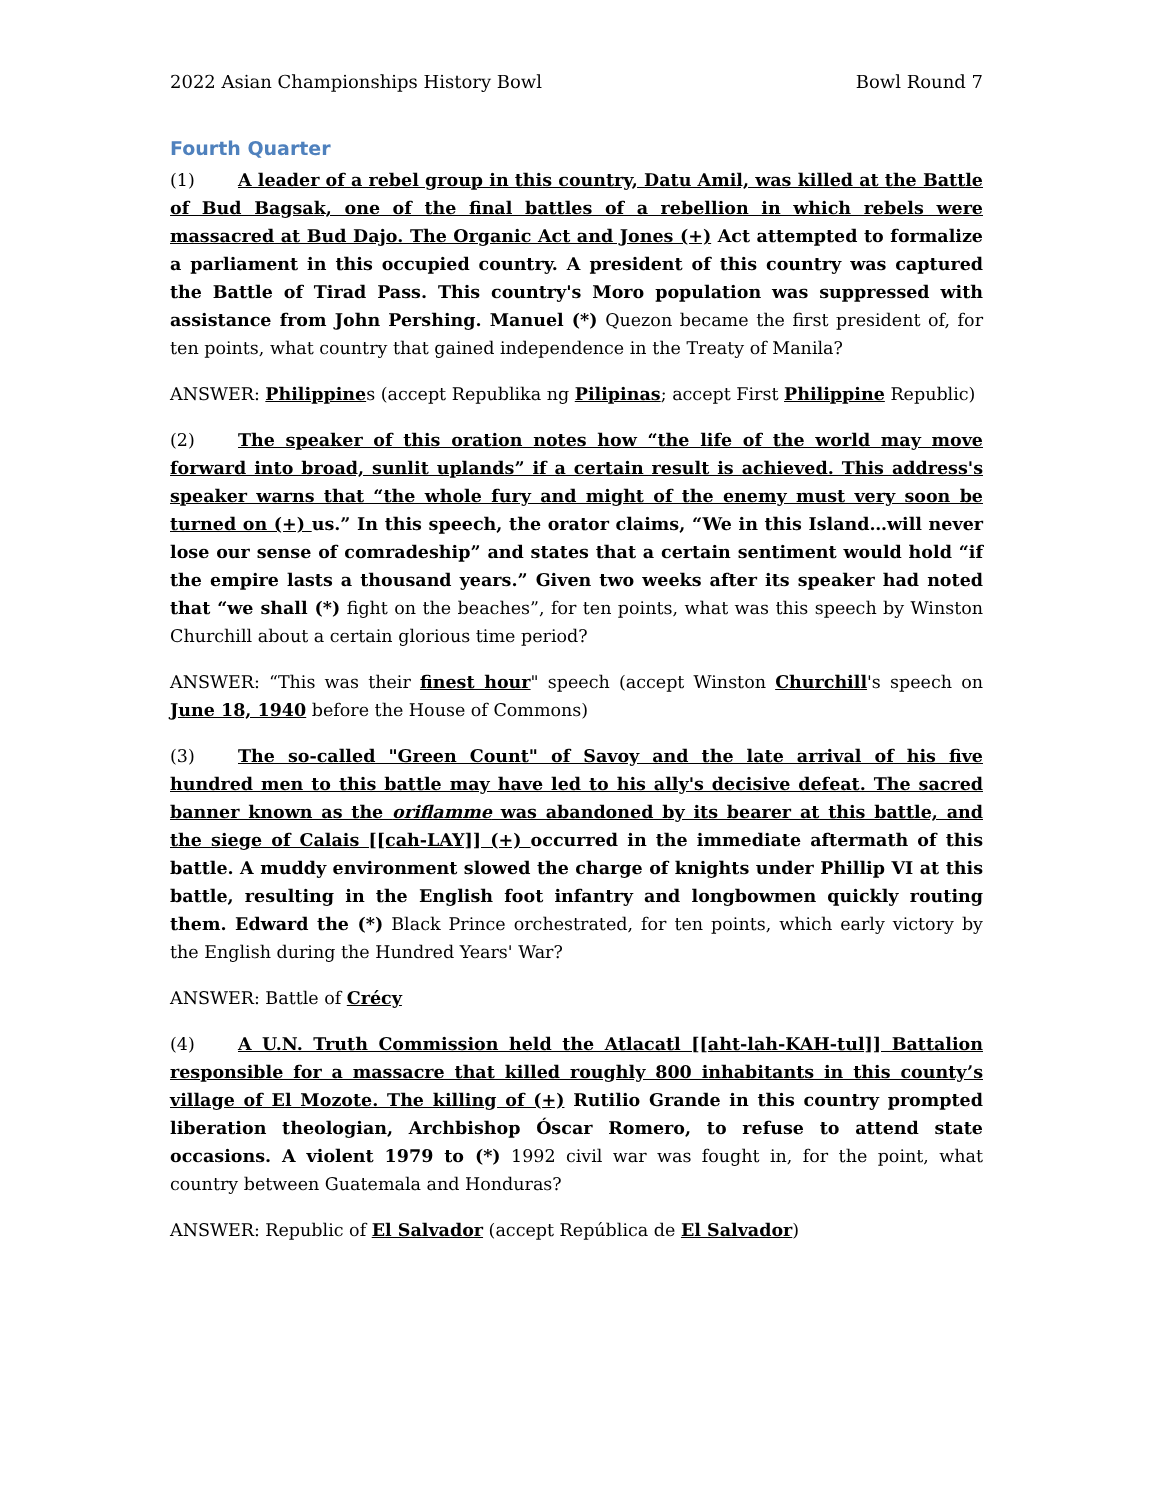2022 Asian Championships History Bowl Bowl Round 7
Fourth Quarter
(1) A leader of a rebel group in this country, Datu Amil, was killed at the Battle of Bud Bagsak, one of the final battles of a rebellion in which rebels were massacred at Bud Dajo. The Organic Act and Jones (+) Act attempted to formalize a parliament in this occupied country. A president of this country was captured the Battle of Tirad Pass. This country's Moro population was suppressed with assistance from John Pershing. Manuel (*) Quezon became the first president of, for ten points, what country that gained independence in the Treaty of Manila?
ANSWER: Philippines (accept Republika ng Pilipinas; accept First Philippine Republic)
(2) The speaker of this oration notes how “the life of the world may move forward into broad, sunlit uplands” if a certain result is achieved. This address's speaker warns that “the whole fury and might of the enemy must very soon be turned on (+) us.” In this speech, the orator claims, “We in this Island…will never lose our sense of comradeship” and states that a certain sentiment would hold “if the empire lasts a thousand years.” Given two weeks after its speaker had noted that “we shall (*) fight on the beaches”, for ten points, what was this speech by Winston Churchill about a certain glorious time period?
ANSWER: “This was their finest hour" speech (accept Winston Churchill's speech on June 18, 1940 before the House of Commons)
(3) The so-called "Green Count" of Savoy and the late arrival of his five hundred men to this battle may have led to his ally's decisive defeat. The sacred banner known as the oriflamme was abandoned by its bearer at this battle, and the siege of Calais [[cah-LAY]] (+) occurred in the immediate aftermath of this battle. A muddy environment slowed the charge of knights under Phillip VI at this battle, resulting in the English foot infantry and longbowmen quickly routing them. Edward the (*) Black Prince orchestrated, for ten points, which early victory by the English during the Hundred Years' War?
ANSWER: Battle of Crécy
(4) A U.N. Truth Commission held the Atlacatl [[aht-lah-KAH-tul]] Battalion responsible for a massacre that killed roughly 800 inhabitants in this county’s village of El Mozote. The killing of (+) Rutilio Grande in this country prompted liberation theologian, Archbishop Óscar Romero, to refuse to attend state occasions. A violent 1979 to (*) 1992 civil war was fought in, for the point, what country between Guatemala and Honduras?
ANSWER: Republic of El Salvador (accept República de El Salvador)